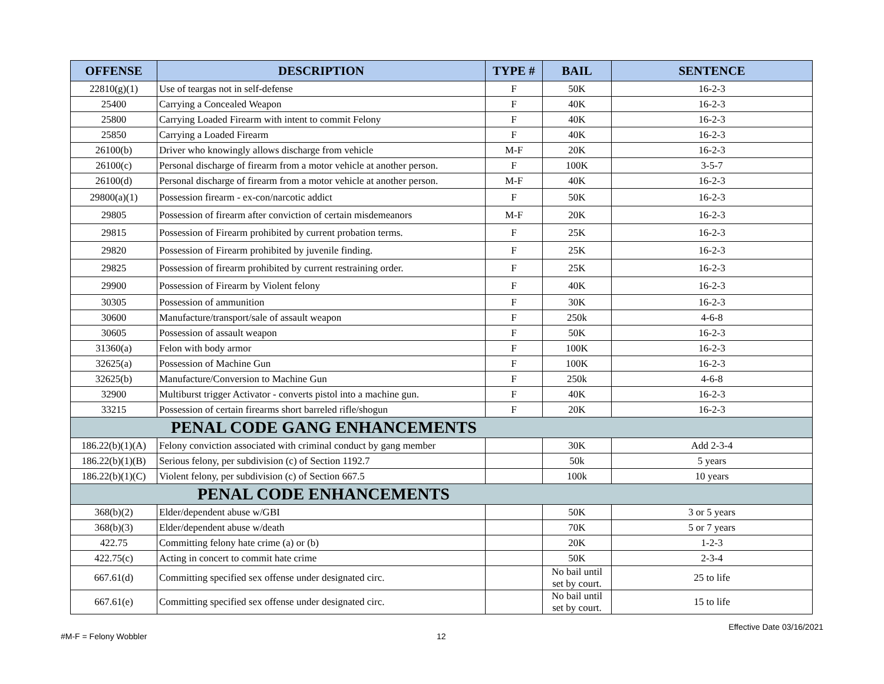| OFFENSE | DESCRIPTION | TYPE # | BAIL | SENTENCE |
| --- | --- | --- | --- | --- |
| 22810(g)(1) | Use of teargas not in self-defense | F | 50K | 16-2-3 |
| 25400 | Carrying a Concealed Weapon | F | 40K | 16-2-3 |
| 25800 | Carrying Loaded Firearm with intent to commit Felony | F | 40K | 16-2-3 |
| 25850 | Carrying a Loaded Firearm | F | 40K | 16-2-3 |
| 26100(b) | Driver who knowingly allows discharge from vehicle | M-F | 20K | 16-2-3 |
| 26100(c) | Personal discharge of firearm from a motor vehicle at another person. | F | 100K | 3-5-7 |
| 26100(d) | Personal discharge of firearm from a motor vehicle at another person. | M-F | 40K | 16-2-3 |
| 29800(a)(1) | Possession firearm - ex-con/narcotic addict | F | 50K | 16-2-3 |
| 29805 | Possession of firearm after conviction of certain misdemeanors | M-F | 20K | 16-2-3 |
| 29815 | Possession of Firearm prohibited by current probation terms. | F | 25K | 16-2-3 |
| 29820 | Possession of Firearm prohibited by juvenile finding. | F | 25K | 16-2-3 |
| 29825 | Possession of firearm prohibited by current restraining order. | F | 25K | 16-2-3 |
| 29900 | Possession of Firearm by Violent felony | F | 40K | 16-2-3 |
| 30305 | Possession of ammunition | F | 30K | 16-2-3 |
| 30600 | Manufacture/transport/sale of assault weapon | F | 250k | 4-6-8 |
| 30605 | Possession of assault weapon | F | 50K | 16-2-3 |
| 31360(a) | Felon with body armor | F | 100K | 16-2-3 |
| 32625(a) | Possession of Machine Gun | F | 100K | 16-2-3 |
| 32625(b) | Manufacture/Conversion to Machine Gun | F | 250k | 4-6-8 |
| 32900 | Multiburst trigger Activator - converts pistol into a machine gun. | F | 40K | 16-2-3 |
| 33215 | Possession of certain firearms short barreled rifle/shogun | F | 20K | 16-2-3 |
| PENAL CODE GANG ENHANCEMENTS | | | | |
| 186.22(b)(1)(A) | Felony conviction associated with criminal conduct by gang member | | 30K | Add 2-3-4 |
| 186.22(b)(1)(B) | Serious felony, per subdivision (c) of Section 1192.7 | | 50k | 5 years |
| 186.22(b)(1)(C) | Violent felony, per subdivision (c) of Section 667.5 | | 100k | 10 years |
| PENAL CODE ENHANCEMENTS | | | | |
| 368(b)(2) | Elder/dependent abuse w/GBI | | 50K | 3 or 5 years |
| 368(b)(3) | Elder/dependent abuse w/death | | 70K | 5 or 7 years |
| 422.75 | Committing felony hate crime (a) or (b) | | 20K | 1-2-3 |
| 422.75(c) | Acting in concert to commit hate crime | | 50K | 2-3-4 |
| 667.61(d) | Committing specified sex offense under designated circ. | | No bail until set by court. | 25 to life |
| 667.61(e) | Committing specified sex offense under designated circ. | | No bail until set by court. | 15 to life |
Effective Date 03/16/2021
#M-F = Felony Wobbler 12